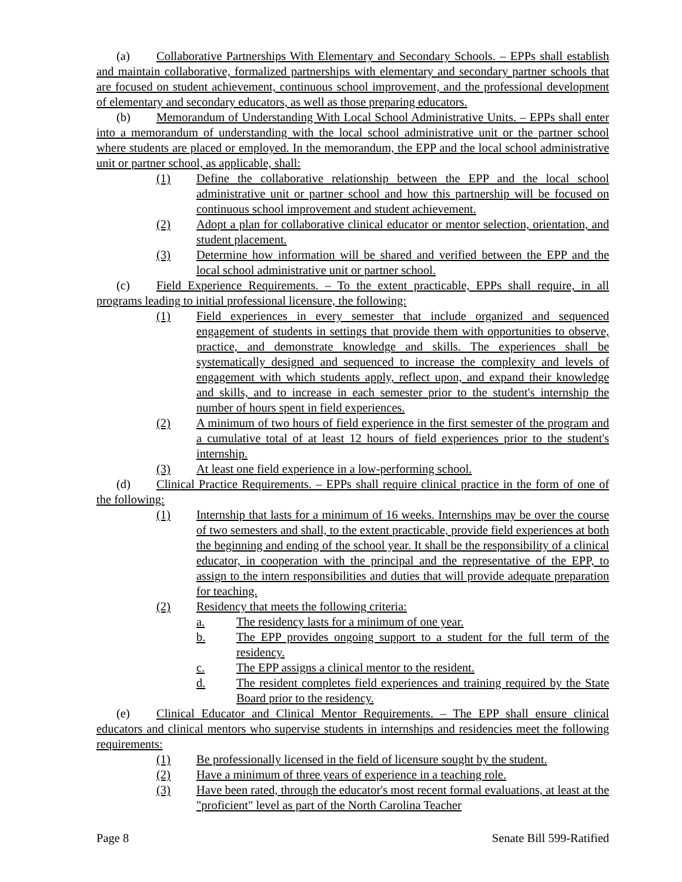(a) Collaborative Partnerships With Elementary and Secondary Schools. – EPPs shall establish and maintain collaborative, formalized partnerships with elementary and secondary partner schools that are focused on student achievement, continuous school improvement, and the professional development of elementary and secondary educators, as well as those preparing educators.
(b) Memorandum of Understanding With Local School Administrative Units. – EPPs shall enter into a memorandum of understanding with the local school administrative unit or the partner school where students are placed or employed. In the memorandum, the EPP and the local school administrative unit or partner school, as applicable, shall:
(1) Define the collaborative relationship between the EPP and the local school administrative unit or partner school and how this partnership will be focused on continuous school improvement and student achievement.
(2) Adopt a plan for collaborative clinical educator or mentor selection, orientation, and student placement.
(3) Determine how information will be shared and verified between the EPP and the local school administrative unit or partner school.
(c) Field Experience Requirements. – To the extent practicable, EPPs shall require, in all programs leading to initial professional licensure, the following:
(1) Field experiences in every semester that include organized and sequenced engagement of students in settings that provide them with opportunities to observe, practice, and demonstrate knowledge and skills. The experiences shall be systematically designed and sequenced to increase the complexity and levels of engagement with which students apply, reflect upon, and expand their knowledge and skills, and to increase in each semester prior to the student's internship the number of hours spent in field experiences.
(2) A minimum of two hours of field experience in the first semester of the program and a cumulative total of at least 12 hours of field experiences prior to the student's internship.
(3) At least one field experience in a low-performing school.
(d) Clinical Practice Requirements. – EPPs shall require clinical practice in the form of one of the following:
(1) Internship that lasts for a minimum of 16 weeks. Internships may be over the course of two semesters and shall, to the extent practicable, provide field experiences at both the beginning and ending of the school year. It shall be the responsibility of a clinical educator, in cooperation with the principal and the representative of the EPP, to assign to the intern responsibilities and duties that will provide adequate preparation for teaching.
(2) Residency that meets the following criteria:
a. The residency lasts for a minimum of one year.
b. The EPP provides ongoing support to a student for the full term of the residency.
c. The EPP assigns a clinical mentor to the resident.
d. The resident completes field experiences and training required by the State Board prior to the residency.
(e) Clinical Educator and Clinical Mentor Requirements. – The EPP shall ensure clinical educators and clinical mentors who supervise students in internships and residencies meet the following requirements:
(1) Be professionally licensed in the field of licensure sought by the student.
(2) Have a minimum of three years of experience in a teaching role.
(3) Have been rated, through the educator's most recent formal evaluations, at least at the "proficient" level as part of the North Carolina Teacher
Page 8 Senate Bill 599-Ratified